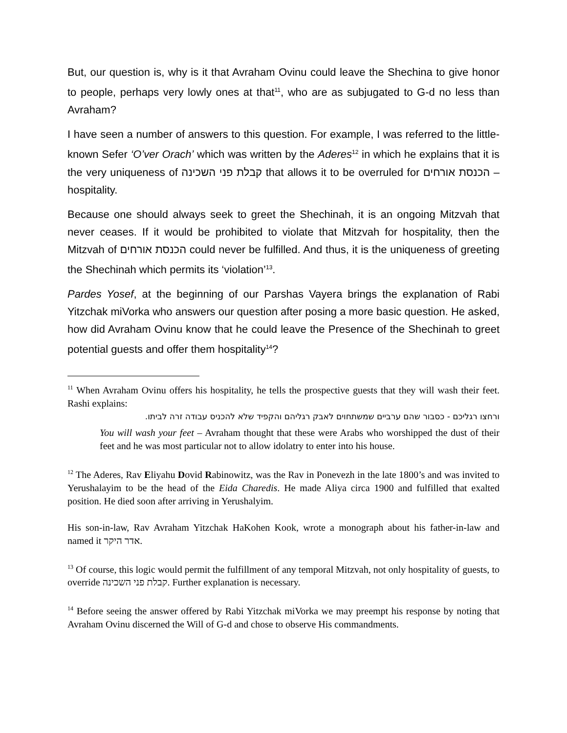But, our question is, why is it that Avraham Ovinu could leave the Shechina to give honor to people, perhaps very lowly ones at that<sup>11</sup>, who are as subjugated to G-d no less than Avraham?
I have seen a number of answers to this question. For example, I was referred to the little-known Sefer ‘O’ver Orach’ which was written by the Aderes<sup>12</sup> in which he explains that it is the very uniqueness of קבלת פני השכינה that allows it to be overruled for הכנסת אורחים – hospitality.
Because one should always seek to greet the Shechinah, it is an ongoing Mitzvah that never ceases. If it would be prohibited to violate that Mitzvah for hospitality, then the Mitzvah of הכנסת אורחים could never be fulfilled. And thus, it is the uniqueness of greeting the Shechinah which permits its ‘violation’<sup>13</sup>.
Pardes Yosef, at the beginning of our Parshas Vayera brings the explanation of Rabi Yitzchak miVorka who answers our question after posing a more basic question. He asked, how did Avraham Ovinu know that he could leave the Presence of the Shechinah to greet potential guests and offer them hospitality<sup>14</sup>?
<sup>11</sup> When Avraham Ovinu offers his hospitality, he tells the prospective guests that they will wash their feet. Rashi explains:
ורחצו רגליכם - כסבור שהם ערביים שמשתחוים לאבק רגליהם והקפיד שלא להכניס עבודה זרה לביתו.
You will wash your feet – Avraham thought that these were Arabs who worshipped the dust of their feet and he was most particular not to allow idolatry to enter into his house.
<sup>12</sup> The Aderes, Rav Eliyahu Dovid Rabinowitz, was the Rav in Ponevezh in the late 1800’s and was invited to Yerushalayim to be the head of the Eida Charedis. He made Aliya circa 1900 and fulfilled that exalted position. He died soon after arriving in Yerushalyim.
His son-in-law, Rav Avraham Yitzchak HaKohen Kook, wrote a monograph about his father-in-law and named it אדר היקר.
<sup>13</sup> Of course, this logic would permit the fulfillment of any temporal Mitzvah, not only hospitality of guests, to override קבלת פני השכינה. Further explanation is necessary.
<sup>14</sup> Before seeing the answer offered by Rabi Yitzchak miVorka we may preempt his response by noting that Avraham Ovinu discerned the Will of G-d and chose to observe His commandments.